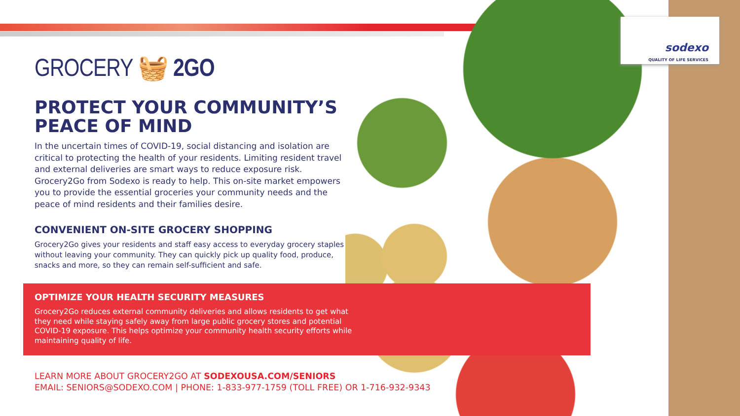sodexo
QUALITY OF LIFE SERVICES
GROCERY 🧺 2GO
PROTECT YOUR COMMUNITY’S PEACE OF MIND
In the uncertain times of COVID-19, social distancing and isolation are critical to protecting the health of your residents. Limiting resident travel and external deliveries are smart ways to reduce exposure risk. Grocery2Go from Sodexo is ready to help. This on-site market empowers you to provide the essential groceries your community needs and the peace of mind residents and their families desire.
CONVENIENT ON-SITE GROCERY SHOPPING
Grocery2Go gives your residents and staff easy access to everyday grocery staples without leaving your community. They can quickly pick up quality food, produce, snacks and more, so they can remain self-sufficient and safe.
OPTIMIZE YOUR HEALTH SECURITY MEASURES
Grocery2Go reduces external community deliveries and allows residents to get what they need while staying safely away from large public grocery stores and potential COVID-19 exposure. This helps optimize your community health security efforts while maintaining quality of life.
LEARN MORE ABOUT GROCERY2GO AT SODEXOUSA.COM/SENIORS
EMAIL: SENIORS@SODEXO.COM | PHONE: 1-833-977-1759 (TOLL FREE) OR 1-716-932-9343